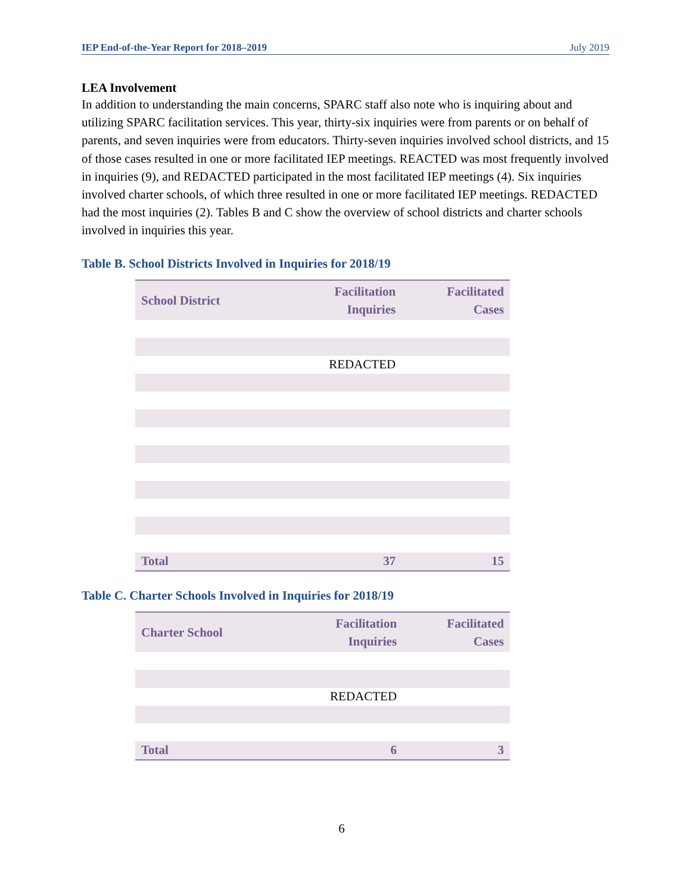IEP End-of-the-Year Report for 2018–2019 July 2019
LEA Involvement
In addition to understanding the main concerns, SPARC staff also note who is inquiring about and utilizing SPARC facilitation services. This year, thirty-six inquiries were from parents or on behalf of parents, and seven inquiries were from educators. Thirty-seven inquiries involved school districts, and 15 of those cases resulted in one or more facilitated IEP meetings. REACTED was most frequently involved in inquiries (9), and REDACTED participated in the most facilitated IEP meetings (4). Six inquiries involved charter schools, of which three resulted in one or more facilitated IEP meetings. REDACTED had the most inquiries (2). Tables B and C show the overview of school districts and charter schools involved in inquiries this year.
Table B. School Districts Involved in Inquiries for 2018/19
| School District | Facilitation Inquiries | Facilitated Cases |
| --- | --- | --- |
| | REDACTED | |
| Total | 37 | 15 |
Table C. Charter Schools Involved in Inquiries for 2018/19
| Charter School | Facilitation Inquiries | Facilitated Cases |
| --- | --- | --- |
| | REDACTED | |
| Total | 6 | 3 |
6